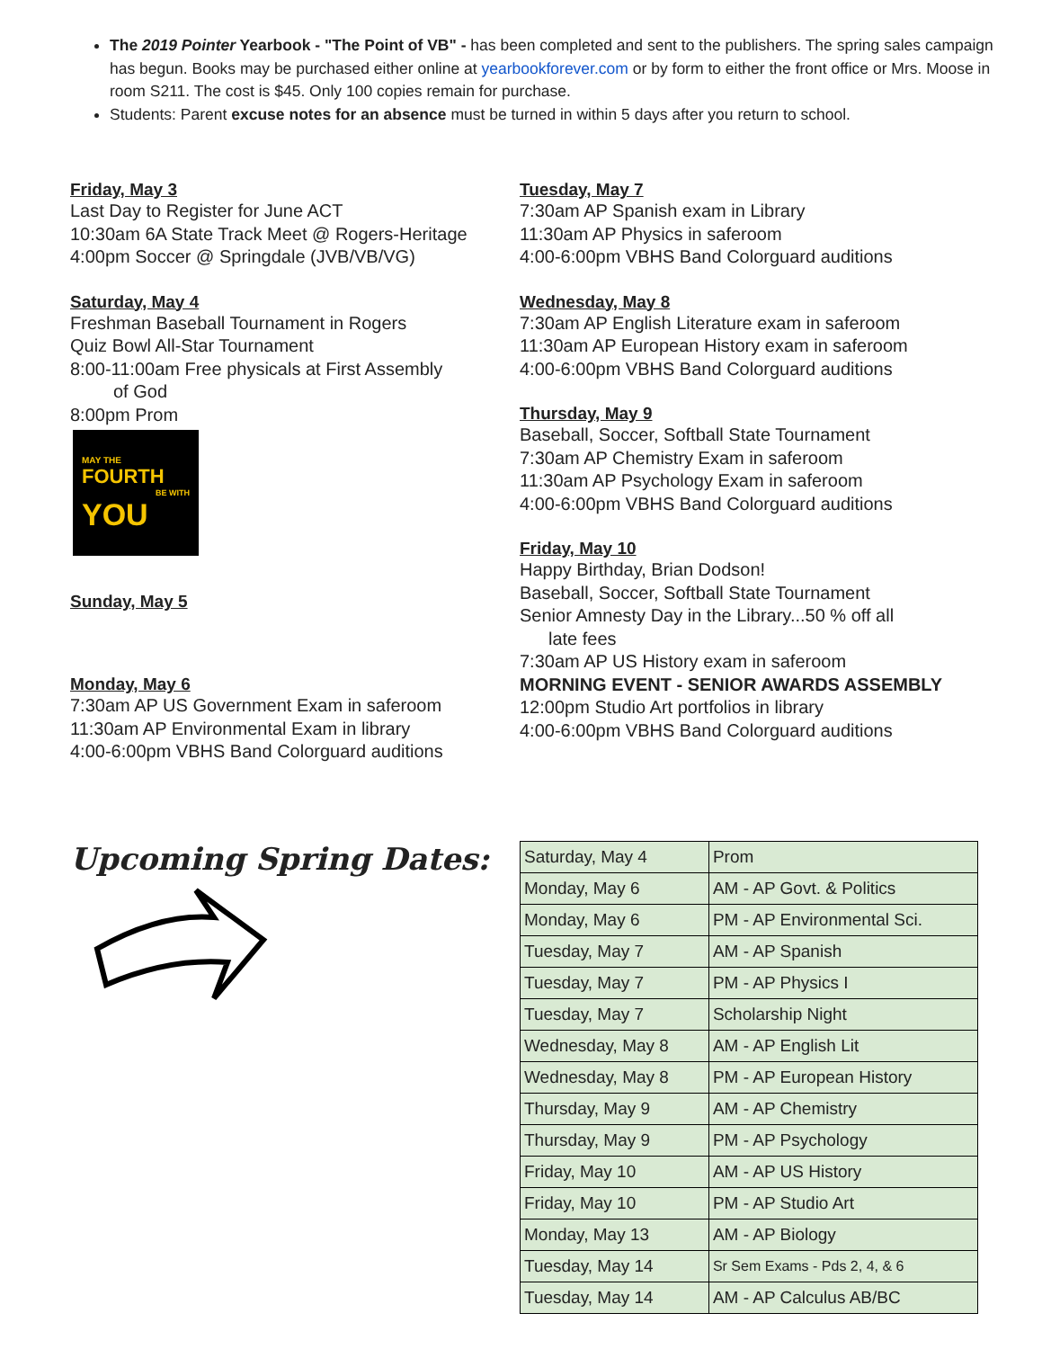The 2019 Pointer Yearbook - "The Point of VB" - has been completed and sent to the publishers. The spring sales campaign has begun. Books may be purchased either online at yearbookforever.com or by form to either the front office or Mrs. Moose in room S211. The cost is $45. Only 100 copies remain for purchase.
Students: Parent excuse notes for an absence must be turned in within 5 days after you return to school.
Friday, May 3
Last Day to Register for June ACT
10:30am 6A State Track Meet @ Rogers-Heritage
4:00pm Soccer @ Springdale (JVB/VB/VG)
Saturday, May 4
Freshman Baseball Tournament in Rogers
Quiz Bowl All-Star Tournament
8:00-11:00am Free physicals at First Assembly
of God
8:00pm Prom
MAY THE
FOURTH
BE WITH
YOU
Sunday, May 5
Monday, May 6
7:30am AP US Government Exam in saferoom
11:30am AP Environmental Exam in library
4:00-6:00pm VBHS Band Colorguard auditions
Tuesday, May 7
7:30am AP Spanish exam in Library
11:30am AP Physics in saferoom
4:00-6:00pm VBHS Band Colorguard auditions
Wednesday, May 8
7:30am AP English Literature exam in saferoom
11:30am AP European History exam in saferoom
4:00-6:00pm VBHS Band Colorguard auditions
Thursday, May 9
Baseball, Soccer, Softball State Tournament
7:30am AP Chemistry Exam in saferoom
11:30am AP Psychology Exam in saferoom
4:00-6:00pm VBHS Band Colorguard auditions
Friday, May 10
Happy Birthday, Brian Dodson!
Baseball, Soccer, Softball State Tournament
Senior Amnesty Day in the Library...50 % off all
late fees
7:30am AP US History exam in saferoom
MORNING EVENT - SENIOR AWARDS ASSEMBLY
12:00pm Studio Art portfolios in library
4:00-6:00pm VBHS Band Colorguard auditions
Upcoming Spring Dates:
| Saturday, May 4 | Prom |
| Monday, May 6 | AM - AP Govt. & Politics |
| Monday, May 6 | PM - AP Environmental Sci. |
| Tuesday, May 7 | AM - AP Spanish |
| Tuesday, May 7 | PM - AP Physics I |
| Tuesday, May 7 | Scholarship Night |
| Wednesday, May 8 | AM - AP English Lit |
| Wednesday, May 8 | PM - AP European History |
| Thursday, May 9 | AM - AP Chemistry |
| Thursday, May 9 | PM - AP Psychology |
| Friday, May 10 | AM - AP US History |
| Friday, May 10 | PM - AP Studio Art |
| Monday, May 13 | AM - AP Biology |
| Tuesday, May 14 | Sr Sem Exams - Pds 2, 4, & 6 |
| Tuesday, May 14 | AM - AP Calculus AB/BC |